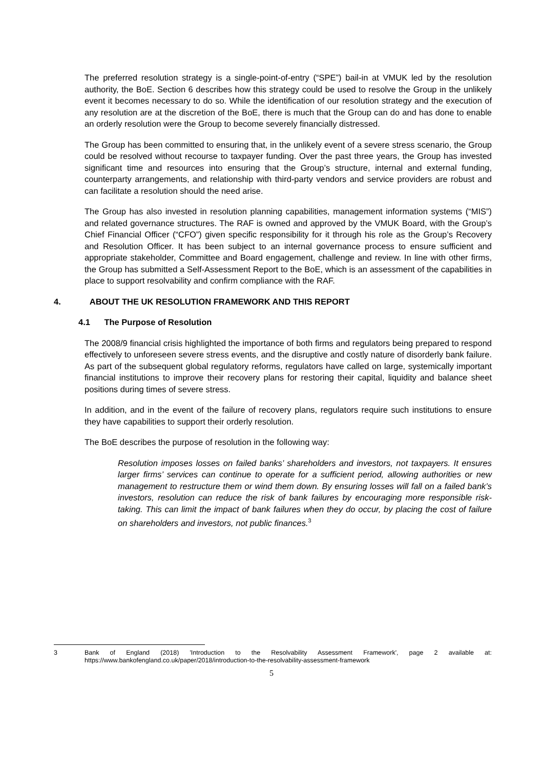The preferred resolution strategy is a single-point-of-entry (“SPE”) bail-in at VMUK led by the resolution authority, the BoE. Section 6 describes how this strategy could be used to resolve the Group in the unlikely event it becomes necessary to do so. While the identification of our resolution strategy and the execution of any resolution are at the discretion of the BoE, there is much that the Group can do and has done to enable an orderly resolution were the Group to become severely financially distressed.
The Group has been committed to ensuring that, in the unlikely event of a severe stress scenario, the Group could be resolved without recourse to taxpayer funding. Over the past three years, the Group has invested significant time and resources into ensuring that the Group’s structure, internal and external funding, counterparty arrangements, and relationship with third-party vendors and service providers are robust and can facilitate a resolution should the need arise.
The Group has also invested in resolution planning capabilities, management information systems (“MIS”) and related governance structures. The RAF is owned and approved by the VMUK Board, with the Group’s Chief Financial Officer (“CFO”) given specific responsibility for it through his role as the Group’s Recovery and Resolution Officer. It has been subject to an internal governance process to ensure sufficient and appropriate stakeholder, Committee and Board engagement, challenge and review. In line with other firms, the Group has submitted a Self-Assessment Report to the BoE, which is an assessment of the capabilities in place to support resolvability and confirm compliance with the RAF.
4. ABOUT THE UK RESOLUTION FRAMEWORK AND THIS REPORT
4.1 The Purpose of Resolution
The 2008/9 financial crisis highlighted the importance of both firms and regulators being prepared to respond effectively to unforeseen severe stress events, and the disruptive and costly nature of disorderly bank failure. As part of the subsequent global regulatory reforms, regulators have called on large, systemically important financial institutions to improve their recovery plans for restoring their capital, liquidity and balance sheet positions during times of severe stress.
In addition, and in the event of the failure of recovery plans, regulators require such institutions to ensure they have capabilities to support their orderly resolution.
The BoE describes the purpose of resolution in the following way:
Resolution imposes losses on failed banks’ shareholders and investors, not taxpayers. It ensures larger firms’ services can continue to operate for a sufficient period, allowing authorities or new management to restructure them or wind them down. By ensuring losses will fall on a failed bank’s investors, resolution can reduce the risk of bank failures by encouraging more responsible risk-taking. This can limit the impact of bank failures when they do occur, by placing the cost of failure on shareholders and investors, not public finances.<sup>3</sup>
3 Bank of England (2018) 'Introduction to the Resolvability Assessment Framework', page 2 available at: https://www.bankofengland.co.uk/paper/2018/introduction-to-the-resolvability-assessment-framework
5